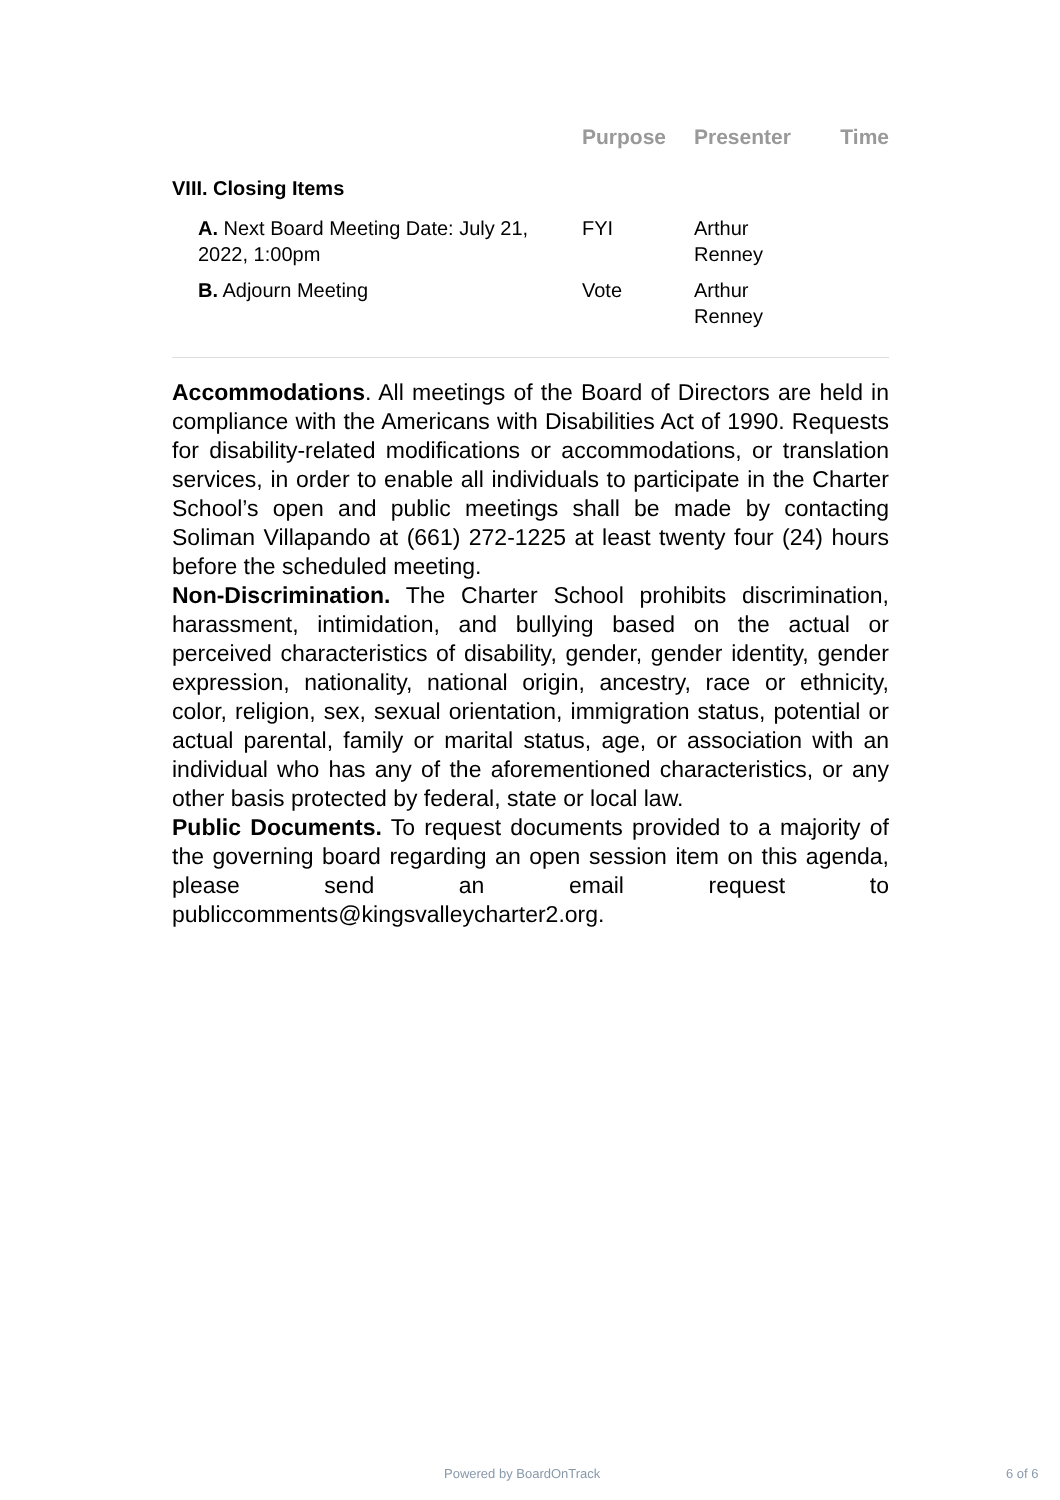| | Purpose | Presenter | Time |
| --- | --- | --- | --- |
| VIII. Closing Items | | | |
| A. Next Board Meeting Date: July 21, 2022, 1:00pm | FYI | Arthur Renney | |
| B. Adjourn Meeting | Vote | Arthur Renney | |
Accommodations. All meetings of the Board of Directors are held in compliance with the Americans with Disabilities Act of 1990. Requests for disability-related modifications or accommodations, or translation services, in order to enable all individuals to participate in the Charter School’s open and public meetings shall be made by contacting Soliman Villapando at (661) 272-1225 at least twenty four (24) hours before the scheduled meeting.
Non-Discrimination. The Charter School prohibits discrimination, harassment, intimidation, and bullying based on the actual or perceived characteristics of disability, gender, gender identity, gender expression, nationality, national origin, ancestry, race or ethnicity, color, religion, sex, sexual orientation, immigration status, potential or actual parental, family or marital status, age, or association with an individual who has any of the aforementioned characteristics, or any other basis protected by federal, state or local law.
Public Documents. To request documents provided to a majority of the governing board regarding an open session item on this agenda, please send an email request to publiccomments@kingsvalleycharter2.org.
Powered by BoardOnTrack 6 of 6